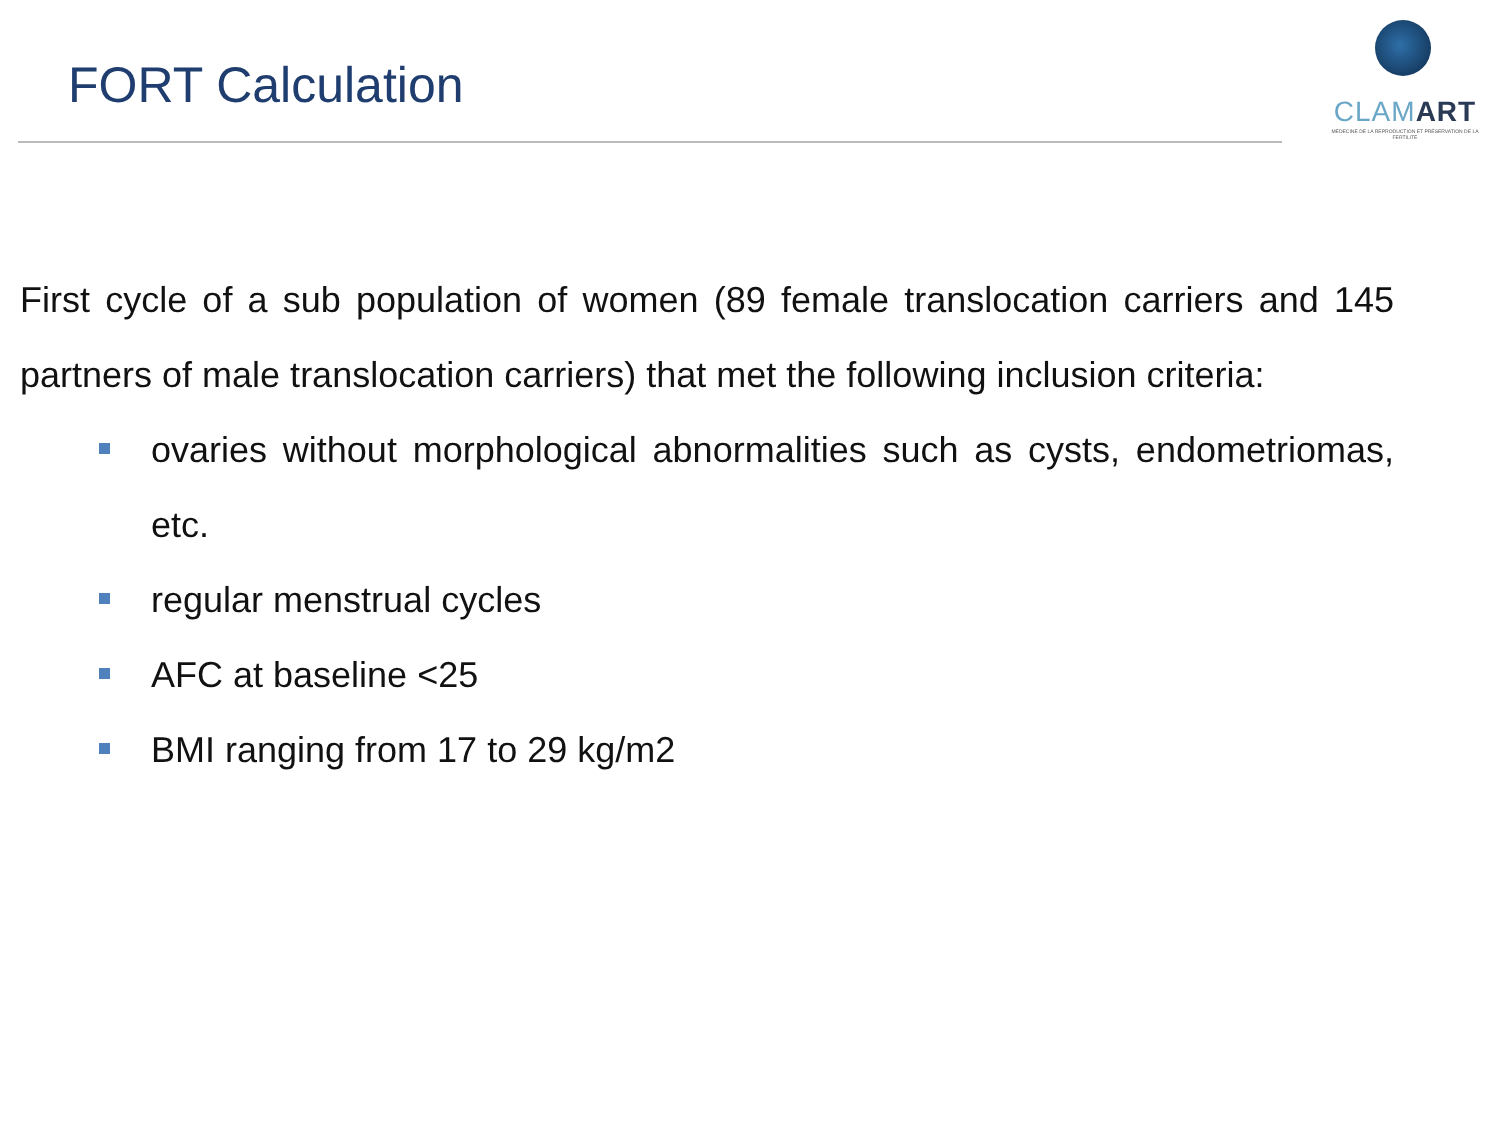FORT Calculation
CLAMART
MÉDECINE DE LA REPRODUCTION ET PRÉSERVATION DE LA FERTILITÉ
First cycle of a sub population of women (89 female translocation carriers and 145 partners of male translocation carriers) that met the following inclusion criteria:
ovaries without morphological abnormalities such as cysts, endometriomas, etc.
regular menstrual cycles
AFC at baseline <25
BMI ranging from 17 to 29 kg/m2